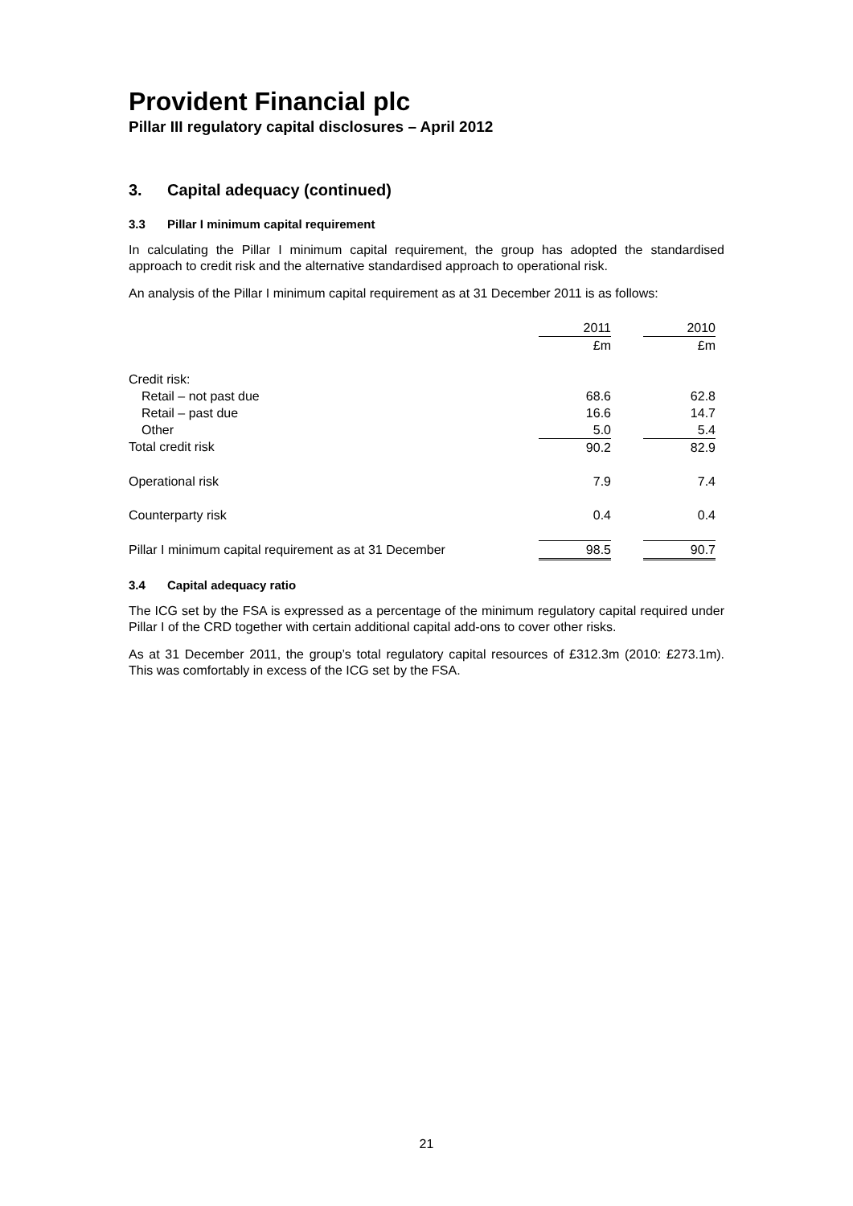Provident Financial plc
Pillar III regulatory capital disclosures – April 2012
3. Capital adequacy (continued)
3.3 Pillar I minimum capital requirement
In calculating the Pillar I minimum capital requirement, the group has adopted the standardised approach to credit risk and the alternative standardised approach to operational risk.
An analysis of the Pillar I minimum capital requirement as at 31 December 2011 is as follows:
| | 2011 | | 2010 |
| | £m | | £m |
| Credit risk: | | | |
| Retail – not past due | 68.6 | | 62.8 |
| Retail – past due | 16.6 | | 14.7 |
| Other | 5.0 | | 5.4 |
| Total credit risk | 90.2 | | 82.9 |
| Operational risk | 7.9 | | 7.4 |
| Counterparty risk | 0.4 | | 0.4 |
| Pillar I minimum capital requirement as at 31 December | 98.5 | | 90.7 |
3.4 Capital adequacy ratio
The ICG set by the FSA is expressed as a percentage of the minimum regulatory capital required under Pillar I of the CRD together with certain additional capital add-ons to cover other risks.
As at 31 December 2011, the group’s total regulatory capital resources of £312.3m (2010: £273.1m). This was comfortably in excess of the ICG set by the FSA.
21